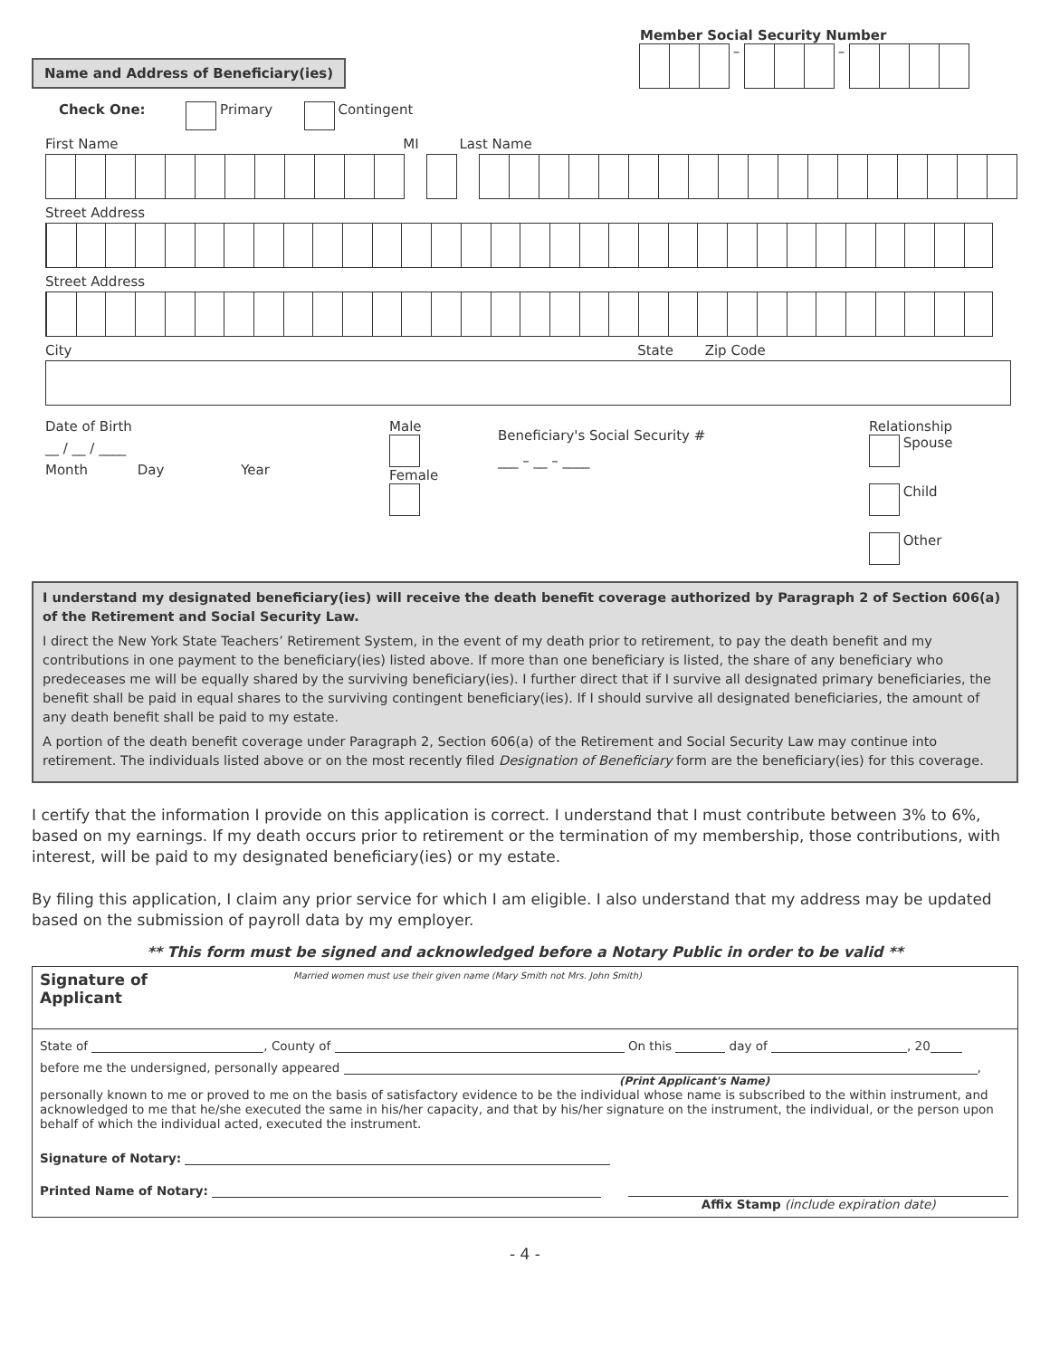Member Social Security Number
Name and Address of Beneficiary(ies)
– –
Check One: Primary Contingent
First Name MI Last Name
Street Address
Street Address
City State Zip Code
Date of Birth
__ / __ / ____
Month Day Year
Male
Female
Beneficiary's Social Security #
___ – __ – ____
Relationship
Spouse
Child
Other
I understand my designated beneficiary(ies) will receive the death benefit coverage authorized by Paragraph 2 of Section 606(a) of the Retirement and Social Security Law.
I direct the New York State Teachers’ Retirement System, in the event of my death prior to retirement, to pay the death benefit and my contributions in one payment to the beneficiary(ies) listed above. If more than one beneficiary is listed, the share of any beneficiary who predeceases me will be equally shared by the surviving beneficiary(ies). I further direct that if I survive all designated primary beneficiaries, the benefit shall be paid in equal shares to the surviving contingent beneficiary(ies). If I should survive all designated beneficiaries, the amount of any death benefit shall be paid to my estate.
A portion of the death benefit coverage under Paragraph 2, Section 606(a) of the Retirement and Social Security Law may continue into retirement. The individuals listed above or on the most recently filed Designation of Beneficiary form are the beneficiary(ies) for this coverage.
I certify that the information I provide on this application is correct. I understand that I must contribute between 3% to 6%, based on my earnings. If my death occurs prior to retirement or the termination of my membership, those contributions, with interest, will be paid to my designated beneficiary(ies) or my estate.
By filing this application, I claim any prior service for which I am eligible. I also understand that my address may be updated based on the submission of payroll data by my employer.
** This form must be signed and acknowledged before a Notary Public in order to be valid **
Signature of
Applicant Married women must use their given name (Mary Smith not Mrs. John Smith)
State of , County of On this day of , 20
before me the undersigned, personally appeared ,
(Print Applicant's Name)
personally known to me or proved to me on the basis of satisfactory evidence to be the individual whose name is subscribed to the within instrument, and acknowledged to me that he/she executed the same in his/her capacity, and that by his/her signature on the instrument, the individual, or the person upon behalf of which the individual acted, executed the instrument.
Signature of Notary:
Printed Name of Notary:
Affix Stamp (include expiration date)
- 4 -